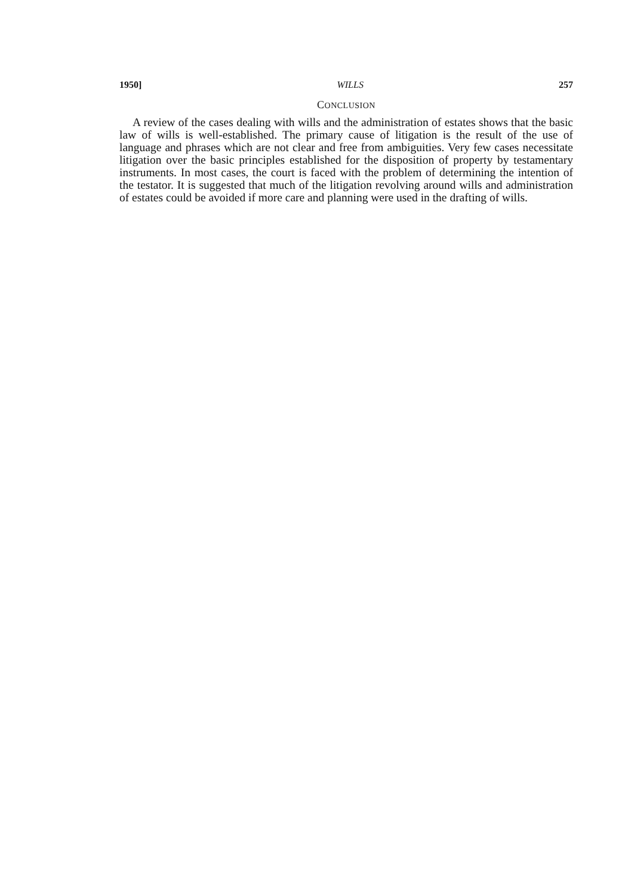1950] WILLS 257
CONCLUSION
A review of the cases dealing with wills and the administration of estates shows that the basic law of wills is well-established. The primary cause of litigation is the result of the use of language and phrases which are not clear and free from ambiguities. Very few cases necessitate litigation over the basic principles established for the disposition of property by testamentary instruments. In most cases, the court is faced with the problem of determining the intention of the testator. It is suggested that much of the litigation revolving around wills and administration of estates could be avoided if more care and planning were used in the drafting of wills.